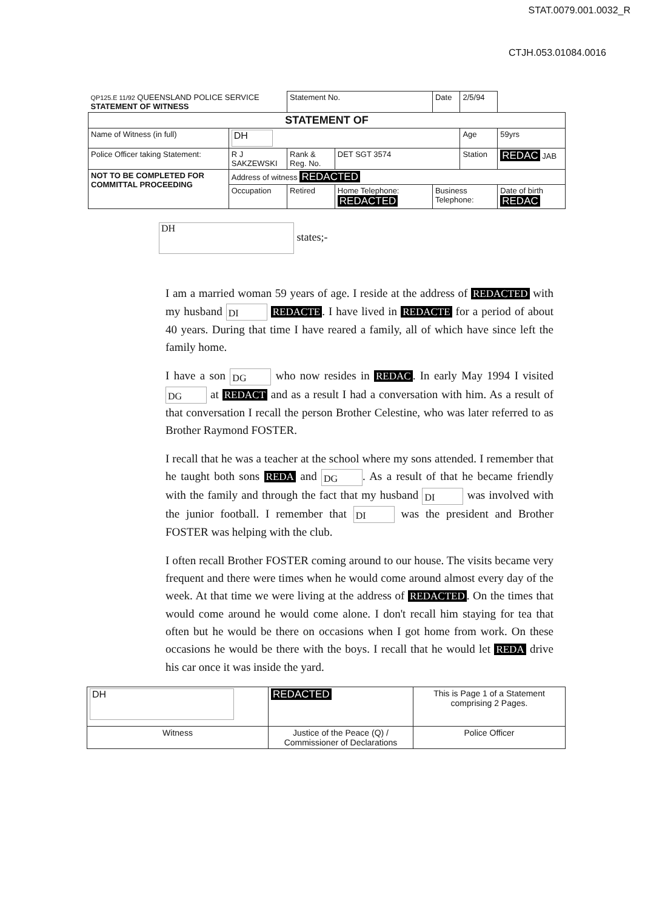STAT.0079.001.0032_R
CTJH.053.01084.0016
| QP125.E 11/92 QUEENSLAND POLICE SERVICE STATEMENT OF WITNESS | | | Statement No. | | Date | 2/5/94 | |
| STATEMENT OF | | | | | | | |
| Name of Witness (in full) | DH | | | | | Age | 59yrs |
| Police Officer taking Statement: | R J SAKZEWSKI | | Rank & Reg. No. | DET SGT 3574 | | Station | REDAC JAB |
| NOT TO BE COMPLETED FOR COMMITTAL PROCEEDING | Address of witness REDACTED | | | | | | |
| | Occupation | Retired | | Home Telephone: REDACTED | Business Telephone: | | Date of birth REDAC |
DH states;-
I am a married woman 59 years of age. I reside at the address of REDACTED with my husband DI REDACTE. I have lived in REDACTE for a period of about 40 years. During that time I have reared a family, all of which have since left the family home.
I have a son DG who now resides in REDAC. In early May 1994 I visited DG at REDACT and as a result I had a conversation with him. As a result of that conversation I recall the person Brother Celestine, who was later referred to as Brother Raymond FOSTER.
I recall that he was a teacher at the school where my sons attended. I remember that he taught both sons REDA and DG. As a result of that he became friendly with the family and through the fact that my husband DI was involved with the junior football. I remember that DI was the president and Brother FOSTER was helping with the club.
I often recall Brother FOSTER coming around to our house. The visits became very frequent and there were times when he would come around almost every day of the week. At that time we were living at the address of REDACTED. On the times that would come around he would come alone. I don't recall him staying for tea that often but he would be there on occasions when I got home from work. On these occasions he would be there with the boys. I recall that he would let REDA drive his car once it was inside the yard.
| DH | REDACTED | This is Page 1 of a Statement comprising 2 Pages. |
| Witness | Justice of the Peace (Q) / Commissioner of Declarations | Police Officer |